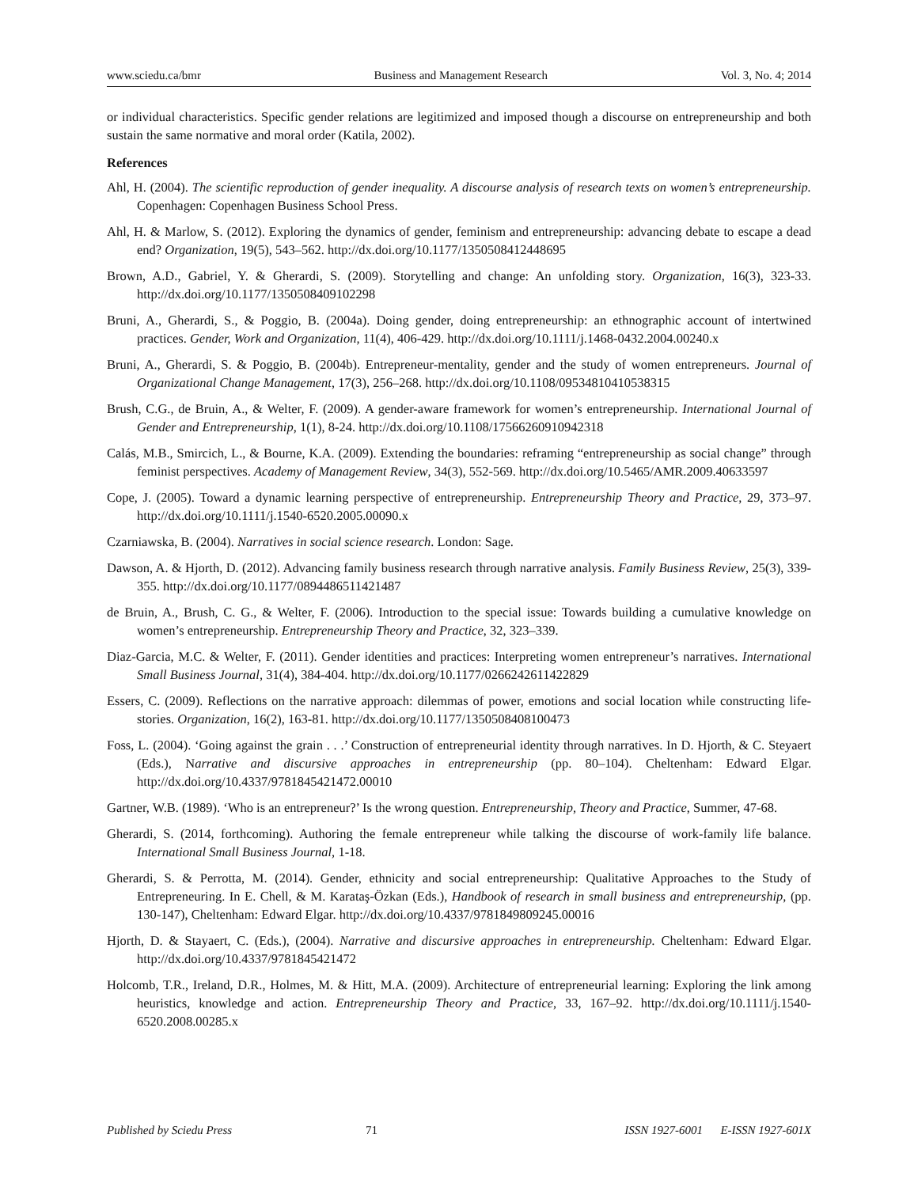www.sciedu.ca/bmr Business and Management Research Vol. 3, No. 4; 2014
or individual characteristics. Specific gender relations are legitimized and imposed though a discourse on entrepreneurship and both sustain the same normative and moral order (Katila, 2002).
References
Ahl, H. (2004). The scientific reproduction of gender inequality. A discourse analysis of research texts on women’s entrepreneurship. Copenhagen: Copenhagen Business School Press.
Ahl, H. & Marlow, S. (2012). Exploring the dynamics of gender, feminism and entrepreneurship: advancing debate to escape a dead end? Organization, 19(5), 543–562. http://dx.doi.org/10.1177/1350508412448695
Brown, A.D., Gabriel, Y. & Gherardi, S. (2009). Storytelling and change: An unfolding story. Organization, 16(3), 323-33. http://dx.doi.org/10.1177/1350508409102298
Bruni, A., Gherardi, S., & Poggio, B. (2004a). Doing gender, doing entrepreneurship: an ethnographic account of intertwined practices. Gender, Work and Organization, 11(4), 406-429. http://dx.doi.org/10.1111/j.1468-0432.2004.00240.x
Bruni, A., Gherardi, S. & Poggio, B. (2004b). Entrepreneur-mentality, gender and the study of women entrepreneurs. Journal of Organizational Change Management, 17(3), 256–268. http://dx.doi.org/10.1108/09534810410538315
Brush, C.G., de Bruin, A., & Welter, F. (2009). A gender-aware framework for women’s entrepreneurship. International Journal of Gender and Entrepreneurship, 1(1), 8-24. http://dx.doi.org/10.1108/17566260910942318
Calás, M.B., Smircich, L., & Bourne, K.A. (2009). Extending the boundaries: reframing “entrepreneurship as social change” through feminist perspectives. Academy of Management Review, 34(3), 552-569. http://dx.doi.org/10.5465/AMR.2009.40633597
Cope, J. (2005). Toward a dynamic learning perspective of entrepreneurship. Entrepreneurship Theory and Practice, 29, 373–97. http://dx.doi.org/10.1111/j.1540-6520.2005.00090.x
Czarniawska, B. (2004). Narratives in social science research. London: Sage.
Dawson, A. & Hjorth, D. (2012). Advancing family business research through narrative analysis. Family Business Review, 25(3), 339-355. http://dx.doi.org/10.1177/0894486511421487
de Bruin, A., Brush, C. G., & Welter, F. (2006). Introduction to the special issue: Towards building a cumulative knowledge on women’s entrepreneurship. Entrepreneurship Theory and Practice, 32, 323–339.
Diaz-Garcia, M.C. & Welter, F. (2011). Gender identities and practices: Interpreting women entrepreneur’s narratives. International Small Business Journal, 31(4), 384-404. http://dx.doi.org/10.1177/0266242611422829
Essers, C. (2009). Reflections on the narrative approach: dilemmas of power, emotions and social location while constructing life-stories. Organization, 16(2), 163-81. http://dx.doi.org/10.1177/1350508408100473
Foss, L. (2004). ‘Going against the grain . . .’ Construction of entrepreneurial identity through narratives. In D. Hjorth, & C. Steyaert (Eds.), Narrative and discursive approaches in entrepreneurship (pp. 80–104). Cheltenham: Edward Elgar. http://dx.doi.org/10.4337/9781845421472.00010
Gartner, W.B. (1989). ‘Who is an entrepreneur?’ Is the wrong question. Entrepreneurship, Theory and Practice, Summer, 47-68.
Gherardi, S. (2014, forthcoming). Authoring the female entrepreneur while talking the discourse of work-family life balance. International Small Business Journal, 1-18.
Gherardi, S. & Perrotta, M. (2014). Gender, ethnicity and social entrepreneurship: Qualitative Approaches to the Study of Entrepreneuring. In E. Chell, & M. Karataş-Özkan (Eds.), Handbook of research in small business and entrepreneurship, (pp. 130-147), Cheltenham: Edward Elgar. http://dx.doi.org/10.4337/9781849809245.00016
Hjorth, D. & Stayaert, C. (Eds.), (2004). Narrative and discursive approaches in entrepreneurship. Cheltenham: Edward Elgar. http://dx.doi.org/10.4337/9781845421472
Holcomb, T.R., Ireland, D.R., Holmes, M. & Hitt, M.A. (2009). Architecture of entrepreneurial learning: Exploring the link among heuristics, knowledge and action. Entrepreneurship Theory and Practice, 33, 167–92. http://dx.doi.org/10.1111/j.1540-6520.2008.00285.x
Published by Sciedu Press 71 ISSN 1927-6001 E-ISSN 1927-601X